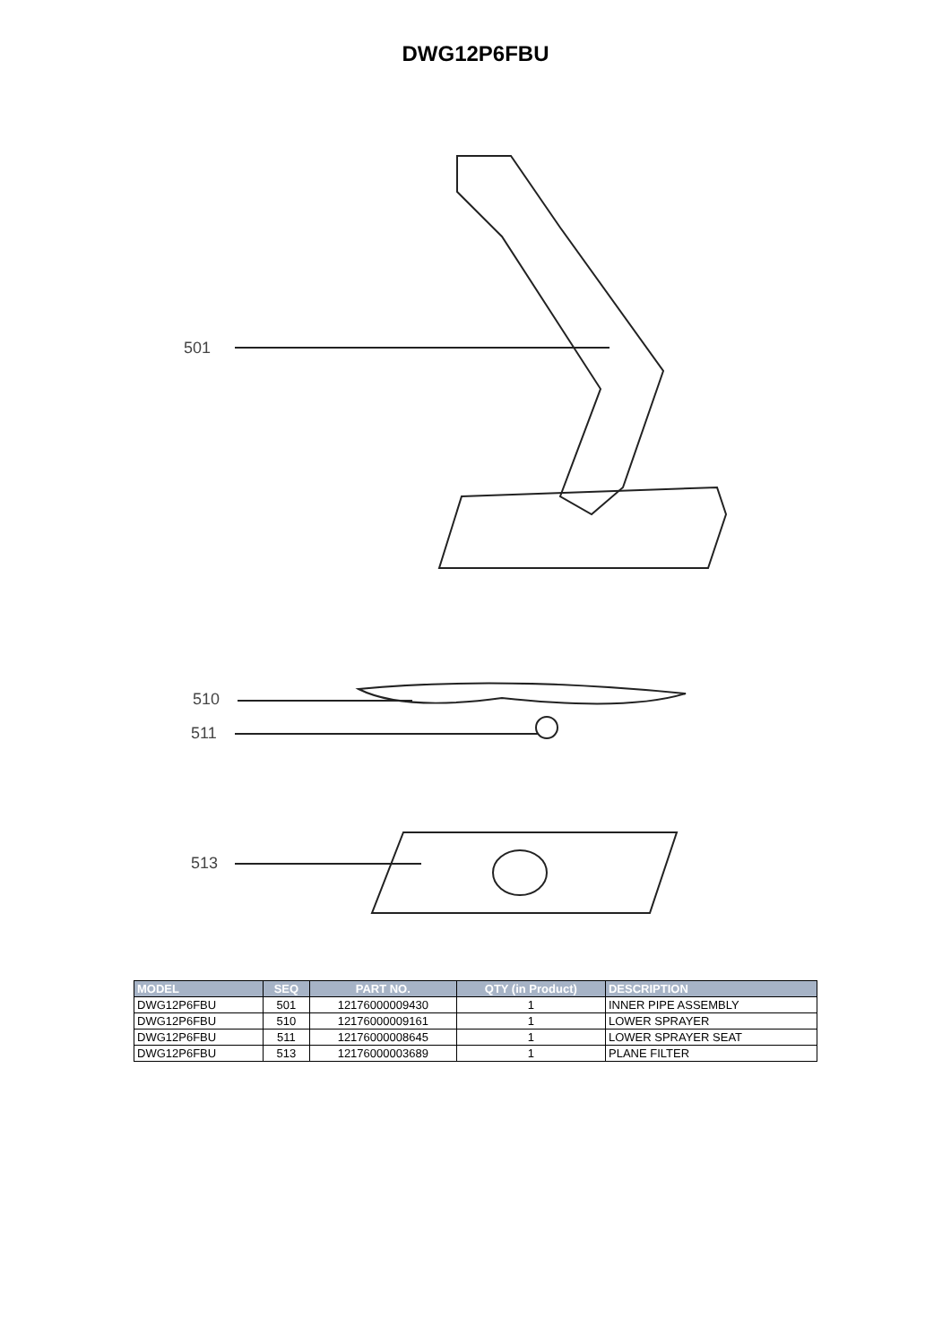DWG12P6FBU
501
510
511
513
| MODEL | SEQ | PART NO. | QTY (in Product) | DESCRIPTION |
| --- | --- | --- | --- | --- |
| DWG12P6FBU | 501 | 12176000009430 | 1 | INNER PIPE ASSEMBLY |
| DWG12P6FBU | 510 | 12176000009161 | 1 | LOWER SPRAYER |
| DWG12P6FBU | 511 | 12176000008645 | 1 | LOWER SPRAYER SEAT |
| DWG12P6FBU | 513 | 12176000003689 | 1 | PLANE FILTER |